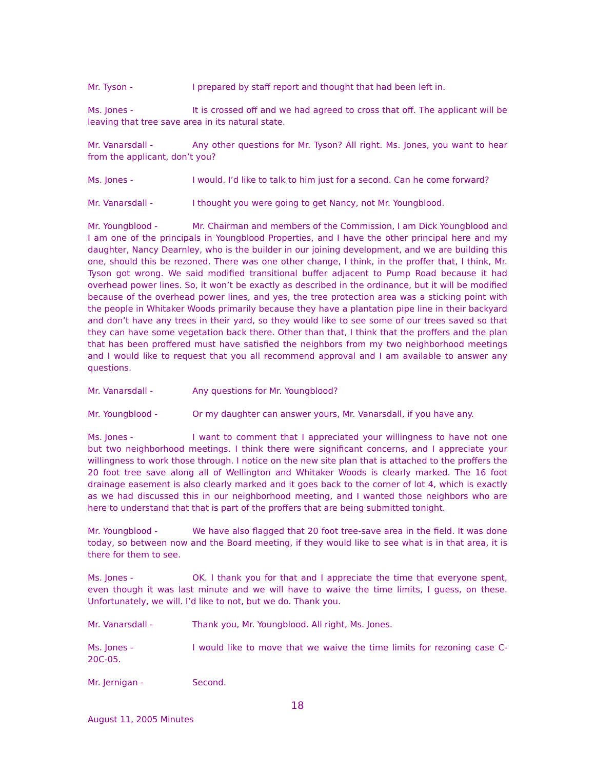Mr. Tyson - I prepared by staff report and thought that had been left in.
Ms. Jones - It is crossed off and we had agreed to cross that off. The applicant will be leaving that tree save area in its natural state.
Mr. Vanarsdall - Any other questions for Mr. Tyson? All right. Ms. Jones, you want to hear from the applicant, don’t you?
Ms. Jones - I would. I’d like to talk to him just for a second. Can he come forward?
Mr. Vanarsdall - I thought you were going to get Nancy, not Mr. Youngblood.
Mr. Youngblood - Mr. Chairman and members of the Commission, I am Dick Youngblood and I am one of the principals in Youngblood Properties, and I have the other principal here and my daughter, Nancy Dearnley, who is the builder in our joining development, and we are building this one, should this be rezoned. There was one other change, I think, in the proffer that, I think, Mr. Tyson got wrong. We said modified transitional buffer adjacent to Pump Road because it had overhead power lines. So, it won’t be exactly as described in the ordinance, but it will be modified because of the overhead power lines, and yes, the tree protection area was a sticking point with the people in Whitaker Woods primarily because they have a plantation pipe line in their backyard and don’t have any trees in their yard, so they would like to see some of our trees saved so that they can have some vegetation back there. Other than that, I think that the proffers and the plan that has been proffered must have satisfied the neighbors from my two neighborhood meetings and I would like to request that you all recommend approval and I am available to answer any questions.
Mr. Vanarsdall - Any questions for Mr. Youngblood?
Mr. Youngblood - Or my daughter can answer yours, Mr. Vanarsdall, if you have any.
Ms. Jones - I want to comment that I appreciated your willingness to have not one but two neighborhood meetings. I think there were significant concerns, and I appreciate your willingness to work those through. I notice on the new site plan that is attached to the proffers the 20 foot tree save along all of Wellington and Whitaker Woods is clearly marked. The 16 foot drainage easement is also clearly marked and it goes back to the corner of lot 4, which is exactly as we had discussed this in our neighborhood meeting, and I wanted those neighbors who are here to understand that that is part of the proffers that are being submitted tonight.
Mr. Youngblood - We have also flagged that 20 foot tree-save area in the field. It was done today, so between now and the Board meeting, if they would like to see what is in that area, it is there for them to see.
Ms. Jones - OK. I thank you for that and I appreciate the time that everyone spent, even though it was last minute and we will have to waive the time limits, I guess, on these. Unfortunately, we will. I’d like to not, but we do. Thank you.
Mr. Vanarsdall - Thank you, Mr. Youngblood. All right, Ms. Jones.
Ms. Jones - I would like to move that we waive the time limits for rezoning case C-20C-05.
Mr. Jernigan - Second.
18
August 11, 2005 Minutes